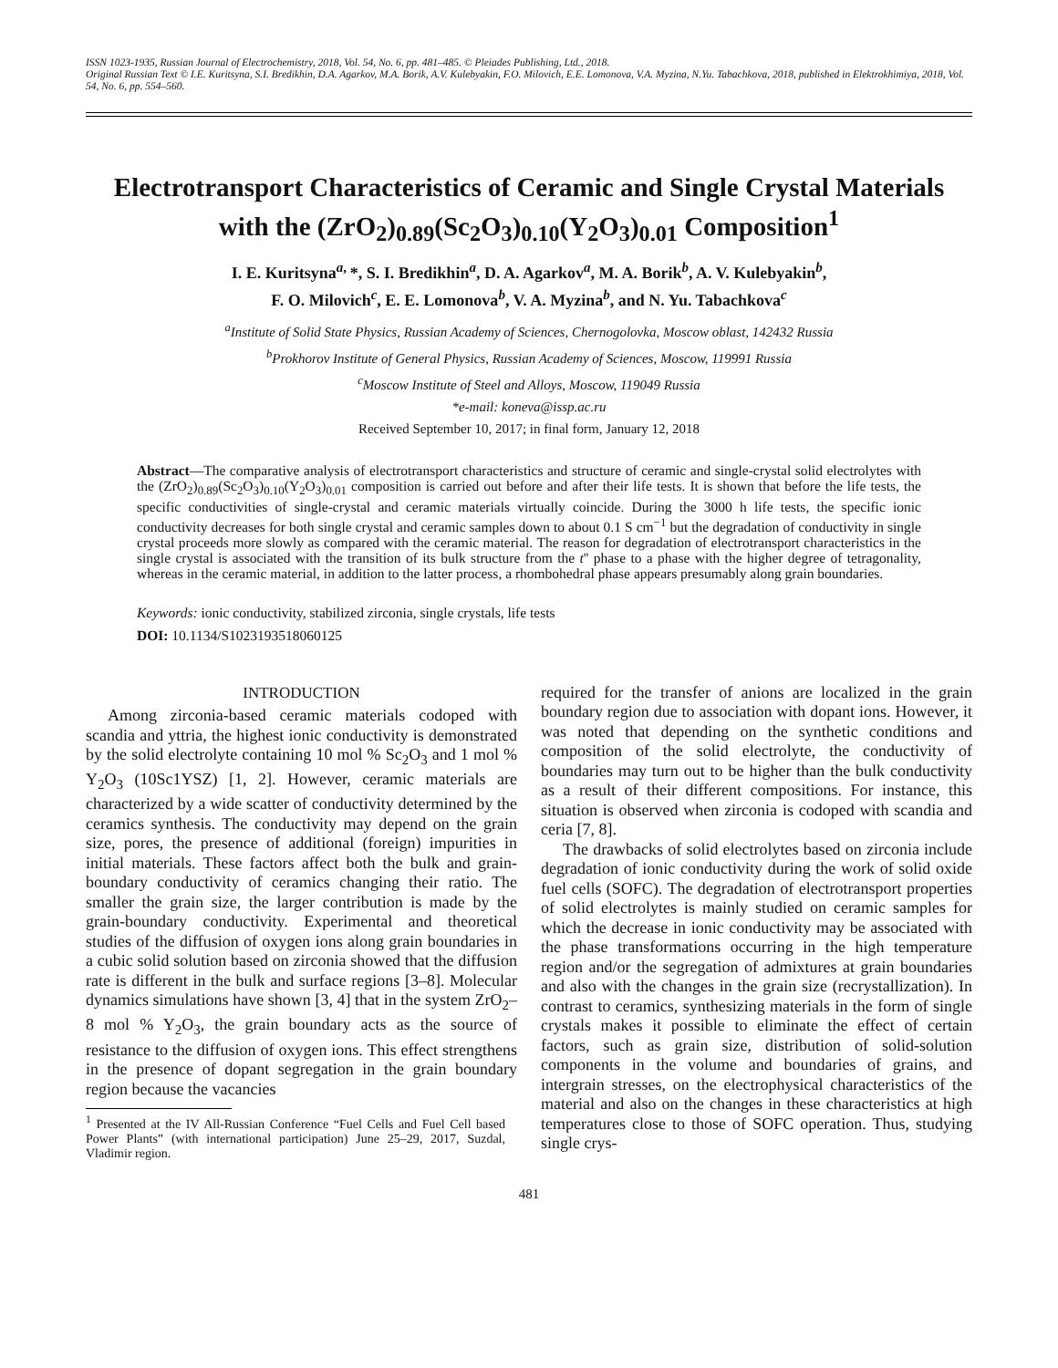ISSN 1023-1935, Russian Journal of Electrochemistry, 2018, Vol. 54, No. 6, pp. 481–485. © Pleiades Publishing, Ltd., 2018.
Original Russian Text © I.E. Kuritsyna, S.I. Bredikhin, D.A. Agarkov, M.A. Borik, A.V. Kulebyakin, F.O. Milovich, E.E. Lomonova, V.A. Myzina, N.Yu. Tabachkova, 2018, published in Elektrokhimiya, 2018, Vol. 54, No. 6, pp. 554–560.
Electrotransport Characteristics of Ceramic and Single Crystal Materials with the (ZrO<sub>2</sub>)<sub>0.89</sub>(Sc<sub>2</sub>O<sub>3</sub>)<sub>0.10</sub>(Y<sub>2</sub>O<sub>3</sub>)<sub>0.01</sub> Composition<sup>1</sup>
I. E. Kuritsyna<sup>a,</sup>*, S. I. Bredikhin<sup>a</sup>, D. A. Agarkov<sup>a</sup>, M. A. Borik<sup>b</sup>, A. V. Kulebyakin<sup>b</sup>,
F. O. Milovich<sup>c</sup>, E. E. Lomonova<sup>b</sup>, V. A. Myzina<sup>b</sup>, and N. Yu. Tabachkova<sup>c</sup>
<sup>a</sup> Institute of Solid State Physics, Russian Academy of Sciences, Chernogolovka, Moscow oblast, 142432 Russia
<sup>b</sup> Prokhorov Institute of General Physics, Russian Academy of Sciences, Moscow, 119991 Russia
<sup>c</sup> Moscow Institute of Steel and Alloys, Moscow, 119049 Russia
*e-mail: koneva@issp.ac.ru
Received September 10, 2017; in final form, January 12, 2018
Abstract—The comparative analysis of electrotransport characteristics and structure of ceramic and single-crystal solid electrolytes with the (ZrO<sub>2</sub>)<sub>0.89</sub>(Sc<sub>2</sub>O<sub>3</sub>)<sub>0.10</sub>(Y<sub>2</sub>O<sub>3</sub>)<sub>0.01</sub> composition is carried out before and after their life tests. It is shown that before the life tests, the specific conductivities of single-crystal and ceramic materials virtually coincide. During the 3000 h life tests, the specific ionic conductivity decreases for both single crystal and ceramic samples down to about 0.1 S cm<sup>−1</sup> but the degradation of conductivity in single crystal proceeds more slowly as compared with the ceramic material. The reason for degradation of electrotransport characteristics in the single crystal is associated with the transition of its bulk structure from the t'' phase to a phase with the higher degree of tetragonality, whereas in the ceramic material, in addition to the latter process, a rhombohedral phase appears presumably along grain boundaries.
Keywords: ionic conductivity, stabilized zirconia, single crystals, life tests
DOI: 10.1134/S1023193518060125
INTRODUCTION
Among zirconia-based ceramic materials codoped with scandia and yttria, the highest ionic conductivity is demonstrated by the solid electrolyte containing 10 mol % Sc<sub>2</sub>O<sub>3</sub> and 1 mol % Y<sub>2</sub>O<sub>3</sub> (10Sc1YSZ) [1, 2]. However, ceramic materials are characterized by a wide scatter of conductivity determined by the ceramics synthesis. The conductivity may depend on the grain size, pores, the presence of additional (foreign) impurities in initial materials. These factors affect both the bulk and grain-boundary conductivity of ceramics changing their ratio. The smaller the grain size, the larger contribution is made by the grain-boundary conductivity. Experimental and theoretical studies of the diffusion of oxygen ions along grain boundaries in a cubic solid solution based on zirconia showed that the diffusion rate is different in the bulk and surface regions [3–8]. Molecular dynamics simulations have shown [3, 4] that in the system ZrO<sub>2</sub>–8 mol % Y<sub>2</sub>O<sub>3</sub>, the grain boundary acts as the source of resistance to the diffusion of oxygen ions. This effect strengthens in the presence of dopant segregation in the grain boundary region because the vacancies
<sup>1</sup> Presented at the IV All-Russian Conference “Fuel Cells and Fuel Cell based Power Plants” (with international participation) June 25–29, 2017, Suzdal, Vladimir region.
required for the transfer of anions are localized in the grain boundary region due to association with dopant ions. However, it was noted that depending on the synthetic conditions and composition of the solid electrolyte, the conductivity of boundaries may turn out to be higher than the bulk conductivity as a result of their different compositions. For instance, this situation is observed when zirconia is codoped with scandia and ceria [7, 8].
The drawbacks of solid electrolytes based on zirconia include degradation of ionic conductivity during the work of solid oxide fuel cells (SOFC). The degradation of electrotransport properties of solid electrolytes is mainly studied on ceramic samples for which the decrease in ionic conductivity may be associated with the phase transformations occurring in the high temperature region and/or the segregation of admixtures at grain boundaries and also with the changes in the grain size (recrystallization). In contrast to ceramics, synthesizing materials in the form of single crystals makes it possible to eliminate the effect of certain factors, such as grain size, distribution of solid-solution components in the volume and boundaries of grains, and intergrain stresses, on the electrophysical characteristics of the material and also on the changes in these characteristics at high temperatures close to those of SOFC operation. Thus, studying single crys-
481